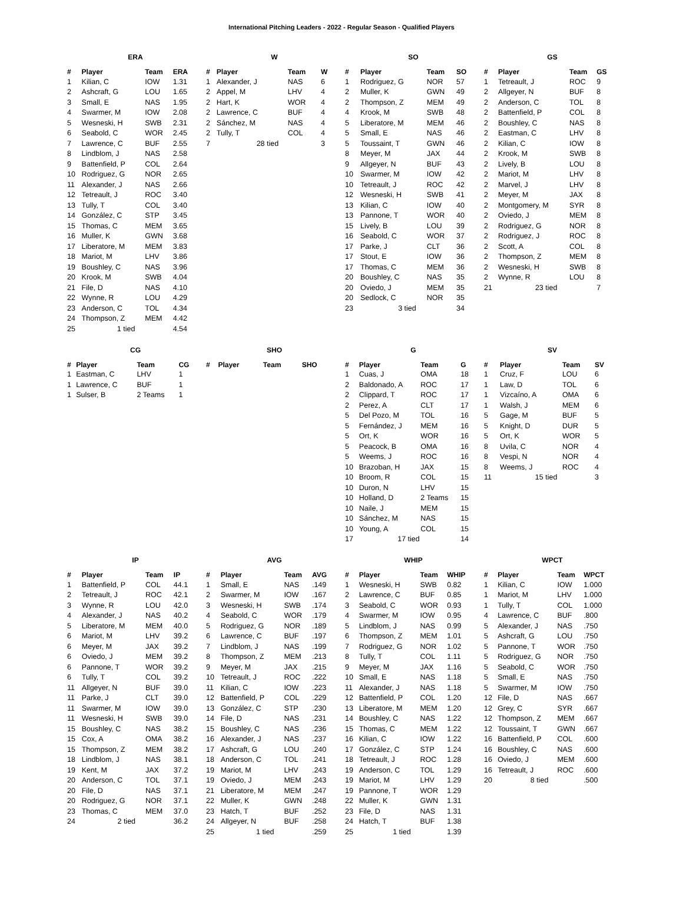International Pitching Leaders - 2022 - Regular Season - Qualified Players
ERA
| # | Player | Team | ERA |
| --- | --- | --- | --- |
| 1 | Kilian, C | IOW | 1.31 |
| 2 | Ashcraft, G | LOU | 1.65 |
| 3 | Small, E | NAS | 1.95 |
| 4 | Swarmer, M | IOW | 2.08 |
| 5 | Wesneski, H | SWB | 2.31 |
| 6 | Seabold, C | WOR | 2.45 |
| 7 | Lawrence, C | BUF | 2.55 |
| 8 | Lindblom, J | NAS | 2.58 |
| 9 | Battenfield, P | COL | 2.64 |
| 10 | Rodriguez, G | NOR | 2.65 |
| 11 | Alexander, J | NAS | 2.66 |
| 12 | Tetreault, J | ROC | 3.40 |
| 13 | Tully, T | COL | 3.40 |
| 14 | González, C | STP | 3.45 |
| 15 | Thomas, C | MEM | 3.65 |
| 16 | Muller, K | GWN | 3.68 |
| 17 | Liberatore, M | MEM | 3.83 |
| 18 | Mariot, M | LHV | 3.86 |
| 19 | Boushley, C | NAS | 3.96 |
| 20 | Krook, M | SWB | 4.04 |
| 21 | File, D | NAS | 4.10 |
| 22 | Wynne, R | LOU | 4.29 |
| 23 | Anderson, C | TOL | 4.34 |
| 24 | Thompson, Z | MEM | 4.42 |
| 25 | 1 tied | | 4.54 |
W
| # | Player | Team | W |
| --- | --- | --- | --- |
| 1 | Alexander, J | NAS | 6 |
| 2 | Appel, M | LHV | 4 |
| 2 | Hart, K | WOR | 4 |
| 2 | Lawrence, C | BUF | 4 |
| 2 | Sánchez, M | NAS | 4 |
| 2 | Tully, T | COL | 4 |
| 7 | 28 tied | | 3 |
SO
| # | Player | Team | SO |
| --- | --- | --- | --- |
| 1 | Rodriguez, G | NOR | 57 |
| 2 | Muller, K | GWN | 49 |
| 2 | Thompson, Z | MEM | 49 |
| 4 | Krook, M | SWB | 48 |
| 5 | Liberatore, M | MEM | 46 |
| 5 | Small, E | NAS | 46 |
| 5 | Toussaint, T | GWN | 46 |
| 8 | Meyer, M | JAX | 44 |
| 9 | Allgeyer, N | BUF | 43 |
| 10 | Swarmer, M | IOW | 42 |
| 10 | Tetreault, J | ROC | 42 |
| 12 | Wesneski, H | SWB | 41 |
| 13 | Kilian, C | IOW | 40 |
| 13 | Pannone, T | WOR | 40 |
| 15 | Lively, B | LOU | 39 |
| 16 | Seabold, C | WOR | 37 |
| 17 | Parke, J | CLT | 36 |
| 17 | Stout, E | IOW | 36 |
| 17 | Thomas, C | MEM | 36 |
| 20 | Boushley, C | NAS | 35 |
| 20 | Oviedo, J | MEM | 35 |
| 20 | Sedlock, C | NOR | 35 |
| 23 | 3 tied | | 34 |
GS
| # | Player | Team | GS |
| --- | --- | --- | --- |
| 1 | Tetreault, J | ROC | 9 |
| 2 | Allgeyer, N | BUF | 8 |
| 2 | Anderson, C | TOL | 8 |
| 2 | Battenfield, P | COL | 8 |
| 2 | Boushley, C | NAS | 8 |
| 2 | Eastman, C | LHV | 8 |
| 2 | Kilian, C | IOW | 8 |
| 2 | Krook, M | SWB | 8 |
| 2 | Lively, B | LOU | 8 |
| 2 | Mariot, M | LHV | 8 |
| 2 | Marvel, J | LHV | 8 |
| 2 | Meyer, M | JAX | 8 |
| 2 | Montgomery, M | SYR | 8 |
| 2 | Oviedo, J | MEM | 8 |
| 2 | Rodriguez, G | NOR | 8 |
| 2 | Rodriguez, J | ROC | 8 |
| 2 | Scott, A | COL | 8 |
| 2 | Thompson, Z | MEM | 8 |
| 2 | Wesneski, H | SWB | 8 |
| 2 | Wynne, R | LOU | 8 |
| 21 | 23 tied | | 7 |
CG
| # | Player | Team | CG |
| --- | --- | --- | --- |
| 1 | Eastman, C | LHV | 1 |
| 1 | Lawrence, C | BUF | 1 |
| 1 | Sulser, B | 2 Teams | 1 |
SHO
| # | Player | Team | SHO |
| --- | --- | --- | --- |
G
| # | Player | Team | G |
| --- | --- | --- | --- |
| 1 | Cuas, J | OMA | 18 |
| 2 | Baldonado, A | ROC | 17 |
| 2 | Clippard, T | ROC | 17 |
| 2 | Perez, A | CLT | 17 |
| 5 | Del Pozo, M | TOL | 16 |
| 5 | Fernández, J | MEM | 16 |
| 5 | Ort, K | WOR | 16 |
| 5 | Peacock, B | OMA | 16 |
| 5 | Weems, J | ROC | 16 |
| 10 | Brazoban, H | JAX | 15 |
| 10 | Broom, R | COL | 15 |
| 10 | Duron, N | LHV | 15 |
| 10 | Holland, D | 2 Teams | 15 |
| 10 | Naile, J | MEM | 15 |
| 10 | Sánchez, M | NAS | 15 |
| 10 | Young, A | COL | 15 |
| 17 | 17 tied | | 14 |
SV
| # | Player | Team | SV |
| --- | --- | --- | --- |
| 1 | Cruz, F | LOU | 6 |
| 1 | Law, D | TOL | 6 |
| 1 | Vizcaíno, A | OMA | 6 |
| 1 | Walsh, J | MEM | 6 |
| 5 | Gage, M | BUF | 5 |
| 5 | Knight, D | DUR | 5 |
| 5 | Ort, K | WOR | 5 |
| 8 | Uvila, C | NOR | 4 |
| 8 | Vespi, N | NOR | 4 |
| 8 | Weems, J | ROC | 4 |
| 11 | 15 tied | | 3 |
IP
| # | Player | Team | IP |
| --- | --- | --- | --- |
| 1 | Battenfield, P | COL | 44.1 |
| 2 | Tetreault, J | ROC | 42.1 |
| 3 | Wynne, R | LOU | 42.0 |
| 4 | Alexander, J | NAS | 40.2 |
| 5 | Liberatore, M | MEM | 40.0 |
| 6 | Mariot, M | LHV | 39.2 |
| 6 | Meyer, M | JAX | 39.2 |
| 6 | Oviedo, J | MEM | 39.2 |
| 6 | Pannone, T | WOR | 39.2 |
| 6 | Tully, T | COL | 39.2 |
| 11 | Allgeyer, N | BUF | 39.0 |
| 11 | Parke, J | CLT | 39.0 |
| 11 | Swarmer, M | IOW | 39.0 |
| 11 | Wesneski, H | SWB | 39.0 |
| 15 | Boushley, C | NAS | 38.2 |
| 15 | Cox, A | OMA | 38.2 |
| 15 | Thompson, Z | MEM | 38.2 |
| 18 | Lindblom, J | NAS | 38.1 |
| 19 | Kent, M | JAX | 37.2 |
| 20 | Anderson, C | TOL | 37.1 |
| 20 | File, D | NAS | 37.1 |
| 20 | Rodriguez, G | NOR | 37.1 |
| 23 | Thomas, C | MEM | 37.0 |
| 24 | 2 tied | | 36.2 |
AVG
| # | Player | Team | AVG |
| --- | --- | --- | --- |
| 1 | Small, E | NAS | .149 |
| 2 | Swarmer, M | IOW | .167 |
| 3 | Wesneski, H | SWB | .174 |
| 4 | Seabold, C | WOR | .179 |
| 5 | Rodriguez, G | NOR | .189 |
| 6 | Lawrence, C | BUF | .197 |
| 7 | Lindblom, J | NAS | .199 |
| 8 | Thompson, Z | MEM | .213 |
| 9 | Meyer, M | JAX | .215 |
| 10 | Tetreault, J | ROC | .222 |
| 11 | Kilian, C | IOW | .223 |
| 12 | Battenfield, P | COL | .229 |
| 13 | González, C | STP | .230 |
| 14 | File, D | NAS | .231 |
| 15 | Boushley, C | NAS | .236 |
| 16 | Alexander, J | NAS | .237 |
| 17 | Ashcraft, G | LOU | .240 |
| 18 | Anderson, C | TOL | .241 |
| 19 | Mariot, M | LHV | .243 |
| 19 | Oviedo, J | MEM | .243 |
| 21 | Liberatore, M | MEM | .247 |
| 22 | Muller, K | GWN | .248 |
| 23 | Hatch, T | BUF | .252 |
| 24 | Allgeyer, N | BUF | .258 |
| 25 | 1 tied | | .259 |
WHIP
| # | Player | Team | WHIP |
| --- | --- | --- | --- |
| 1 | Wesneski, H | SWB | 0.82 |
| 2 | Lawrence, C | BUF | 0.85 |
| 3 | Seabold, C | WOR | 0.93 |
| 4 | Swarmer, M | IOW | 0.95 |
| 5 | Lindblom, J | NAS | 0.99 |
| 6 | Thompson, Z | MEM | 1.01 |
| 7 | Rodriguez, G | NOR | 1.02 |
| 8 | Tully, T | COL | 1.11 |
| 9 | Meyer, M | JAX | 1.16 |
| 10 | Small, E | NAS | 1.18 |
| 11 | Alexander, J | NAS | 1.18 |
| 12 | Battenfield, P | COL | 1.20 |
| 13 | Liberatore, M | MEM | 1.20 |
| 14 | Boushley, C | NAS | 1.22 |
| 15 | Thomas, C | MEM | 1.22 |
| 16 | Kilian, C | IOW | 1.22 |
| 17 | González, C | STP | 1.24 |
| 18 | Tetreault, J | ROC | 1.28 |
| 19 | Anderson, C | TOL | 1.29 |
| 19 | Mariot, M | LHV | 1.29 |
| 19 | Pannone, T | WOR | 1.29 |
| 22 | Muller, K | GWN | 1.31 |
| 23 | File, D | NAS | 1.31 |
| 24 | Hatch, T | BUF | 1.38 |
| 25 | 1 tied | | 1.39 |
WPCT
| # | Player | Team | WPCT |
| --- | --- | --- | --- |
| 1 | Kilian, C | IOW | 1.000 |
| 1 | Mariot, M | LHV | 1.000 |
| 1 | Tully, T | COL | 1.000 |
| 4 | Lawrence, C | BUF | .800 |
| 5 | Alexander, J | NAS | .750 |
| 5 | Ashcraft, G | LOU | .750 |
| 5 | Pannone, T | WOR | .750 |
| 5 | Rodriguez, G | NOR | .750 |
| 5 | Seabold, C | WOR | .750 |
| 5 | Small, E | NAS | .750 |
| 5 | Swarmer, M | IOW | .750 |
| 12 | File, D | NAS | .667 |
| 12 | Grey, C | SYR | .667 |
| 12 | Thompson, Z | MEM | .667 |
| 12 | Toussaint, T | GWN | .667 |
| 16 | Battenfield, P | COL | .600 |
| 16 | Boushley, C | NAS | .600 |
| 16 | Oviedo, J | MEM | .600 |
| 16 | Tetreault, J | ROC | .600 |
| 20 | 8 tied | | .500 |